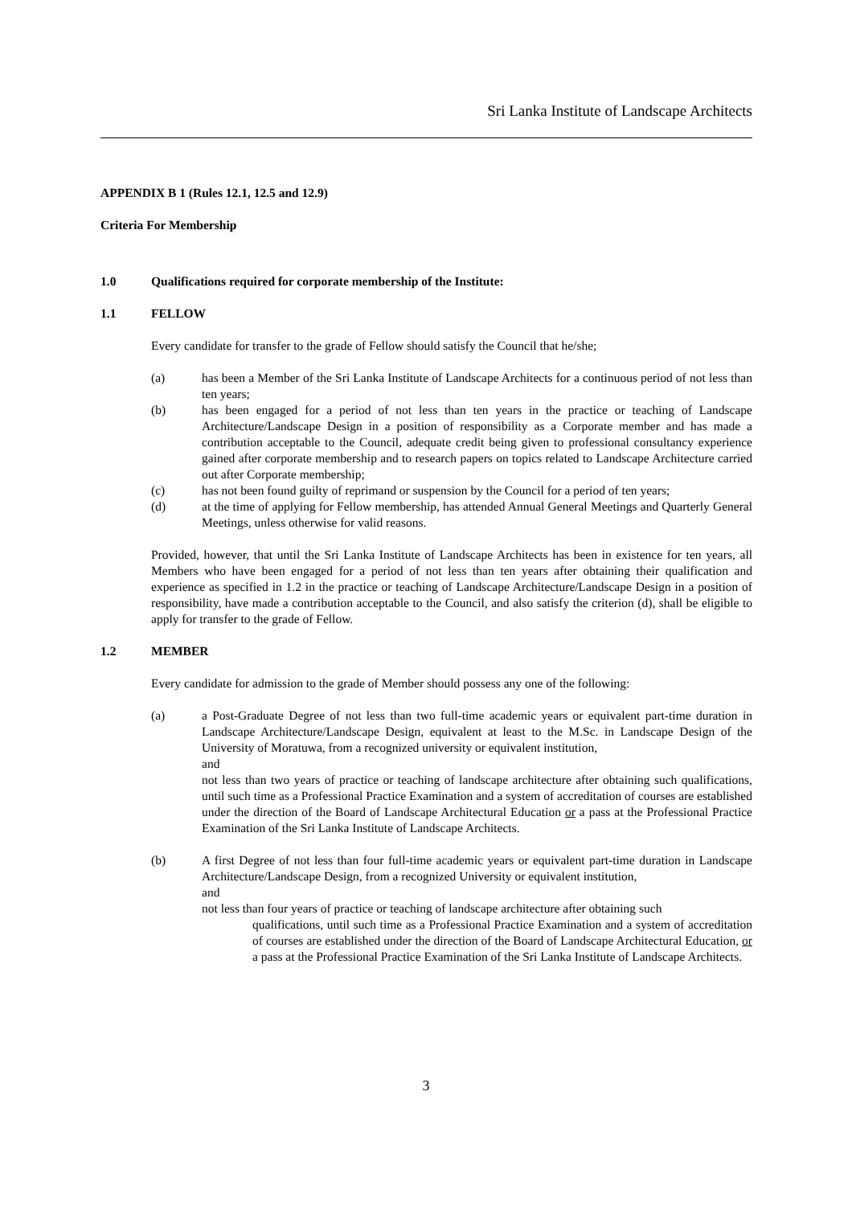Sri Lanka Institute of Landscape Architects
APPENDIX B 1 (Rules 12.1, 12.5 and 12.9)
Criteria For Membership
1.0 Qualifications required for corporate membership of the Institute:
1.1 FELLOW
Every candidate for transfer to the grade of Fellow should satisfy the Council that he/she;
(a) has been a Member of the Sri Lanka Institute of Landscape Architects for a continuous period of not less than ten years;
(b) has been engaged for a period of not less than ten years in the practice or teaching of Landscape Architecture/Landscape Design in a position of responsibility as a Corporate member and has made a contribution acceptable to the Council, adequate credit being given to professional consultancy experience gained after corporate membership and to research papers on topics related to Landscape Architecture carried out after Corporate membership;
(c) has not been found guilty of reprimand or suspension by the Council for a period of ten years;
(d) at the time of applying for Fellow membership, has attended Annual General Meetings and Quarterly General Meetings, unless otherwise for valid reasons.
Provided, however, that until the Sri Lanka Institute of Landscape Architects has been in existence for ten years, all Members who have been engaged for a period of not less than ten years after obtaining their qualification and experience as specified in 1.2 in the practice or teaching of Landscape Architecture/Landscape Design in a position of responsibility, have made a contribution acceptable to the Council, and also satisfy the criterion (d), shall be eligible to apply for transfer to the grade of Fellow.
1.2 MEMBER
Every candidate for admission to the grade of Member should possess any one of the following:
(a) a Post-Graduate Degree of not less than two full-time academic years or equivalent part-time duration in Landscape Architecture/Landscape Design, equivalent at least to the M.Sc. in Landscape Design of the University of Moratuwa, from a recognized university or equivalent institution,
and
not less than two years of practice or teaching of landscape architecture after obtaining such qualifications, until such time as a Professional Practice Examination and a system of accreditation of courses are established under the direction of the Board of Landscape Architectural Education or a pass at the Professional Practice Examination of the Sri Lanka Institute of Landscape Architects.
(b) A first Degree of not less than four full-time academic years or equivalent part-time duration in Landscape Architecture/Landscape Design, from a recognized University or equivalent institution,
and
not less than four years of practice or teaching of landscape architecture after obtaining such
qualifications, until such time as a Professional Practice Examination and a system of accreditation of courses are established under the direction of the Board of Landscape Architectural Education, or a pass at the Professional Practice Examination of the Sri Lanka Institute of Landscape Architects.
3